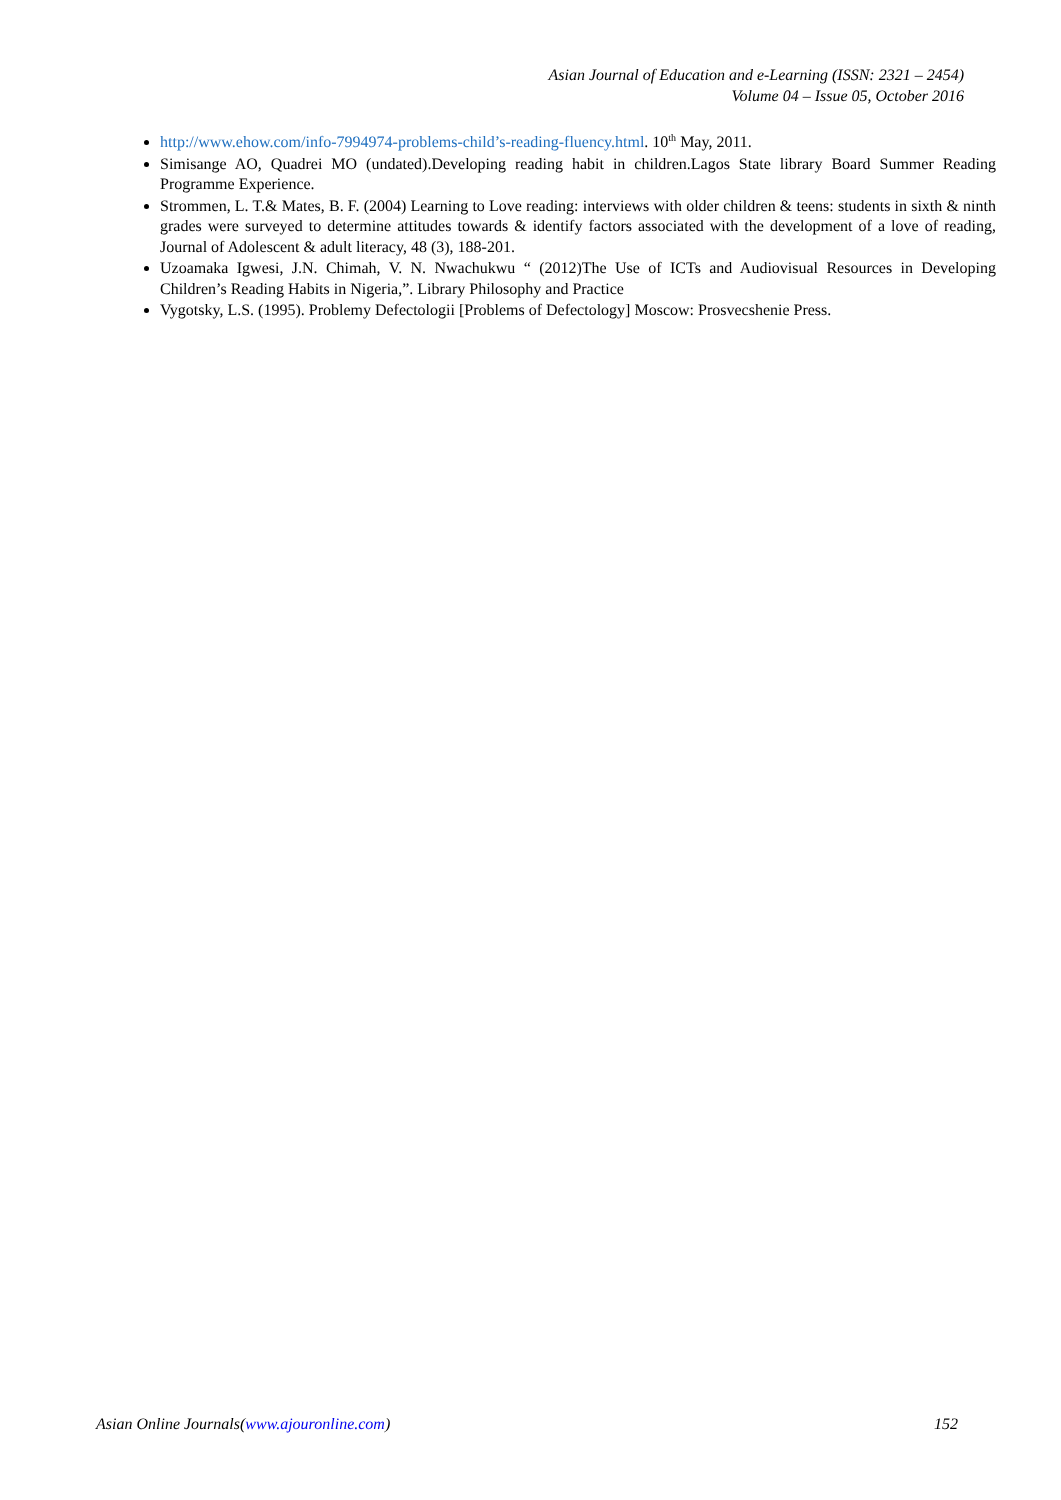Asian Journal of Education and e-Learning (ISSN: 2321 – 2454)
Volume 04 – Issue 05, October 2016
http://www.ehow.com/info-7994974-problems-child’s-reading-fluency.html. 10<sup>th</sup> May, 2011.
Simisange AO, Quadrei MO (undated).Developing reading habit in children.Lagos State library Board Summer Reading Programme Experience.
Strommen, L. T.& Mates, B. F. (2004) Learning to Love reading: interviews with older children & teens: students in sixth & ninth grades were surveyed to determine attitudes towards & identify factors associated with the development of a love of reading, Journal of Adolescent & adult literacy, 48 (3), 188-201.
Uzoamaka Igwesi, J.N. Chimah, V. N. Nwachukwu “ (2012)The Use of ICTs and Audiovisual Resources in Developing Children’s Reading Habits in Nigeria,”. Library Philosophy and Practice
Vygotsky, L.S. (1995). Problemy Defectologii [Problems of Defectology] Moscow: Prosvecshenie Press.
Asian Online Journals(www.ajouronline.com) 152